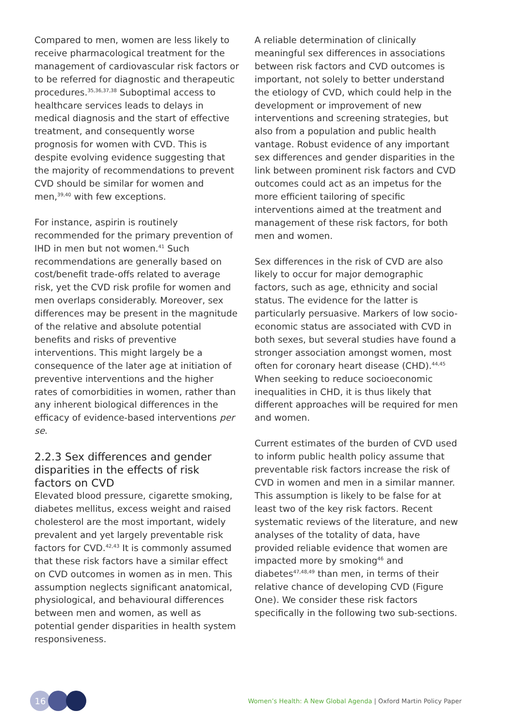Compared to men, women are less likely to receive pharmacological treatment for the management of cardiovascular risk factors or to be referred for diagnostic and therapeutic procedures.<sup>35,36,37,38</sup> Suboptimal access to healthcare services leads to delays in medical diagnosis and the start of effective treatment, and consequently worse prognosis for women with CVD. This is despite evolving evidence suggesting that the majority of recommendations to prevent CVD should be similar for women and men,<sup>39,40</sup> with few exceptions.
For instance, aspirin is routinely recommended for the primary prevention of IHD in men but not women.<sup>41</sup> Such recommendations are generally based on cost/benefit trade-offs related to average risk, yet the CVD risk profile for women and men overlaps considerably. Moreover, sex differences may be present in the magnitude of the relative and absolute potential benefits and risks of preventive interventions. This might largely be a consequence of the later age at initiation of preventive interventions and the higher rates of comorbidities in women, rather than any inherent biological differences in the efficacy of evidence-based interventions per se.
2.2.3 Sex differences and gender disparities in the effects of risk factors on CVD
Elevated blood pressure, cigarette smoking, diabetes mellitus, excess weight and raised cholesterol are the most important, widely prevalent and yet largely preventable risk factors for CVD.<sup>42,43</sup> It is commonly assumed that these risk factors have a similar effect on CVD outcomes in women as in men. This assumption neglects significant anatomical, physiological, and behavioural differences between men and women, as well as potential gender disparities in health system responsiveness.
A reliable determination of clinically meaningful sex differences in associations between risk factors and CVD outcomes is important, not solely to better understand the etiology of CVD, which could help in the development or improvement of new interventions and screening strategies, but also from a population and public health vantage. Robust evidence of any important sex differences and gender disparities in the link between prominent risk factors and CVD outcomes could act as an impetus for the more efficient tailoring of specific interventions aimed at the treatment and management of these risk factors, for both men and women.
Sex differences in the risk of CVD are also likely to occur for major demographic factors, such as age, ethnicity and social status. The evidence for the latter is particularly persuasive. Markers of low socio-economic status are associated with CVD in both sexes, but several studies have found a stronger association amongst women, most often for coronary heart disease (CHD).<sup>44,45</sup> When seeking to reduce socioeconomic inequalities in CHD, it is thus likely that different approaches will be required for men and women.
Current estimates of the burden of CVD used to inform public health policy assume that preventable risk factors increase the risk of CVD in women and men in a similar manner. This assumption is likely to be false for at least two of the key risk factors. Recent systematic reviews of the literature, and new analyses of the totality of data, have provided reliable evidence that women are impacted more by smoking<sup>46</sup> and diabetes<sup>47,48,49</sup> than men, in terms of their relative chance of developing CVD (Figure One). We consider these risk factors specifically in the following two sub-sections.
16
Women’s Health: A New Global Agenda | Oxford Martin Policy Paper